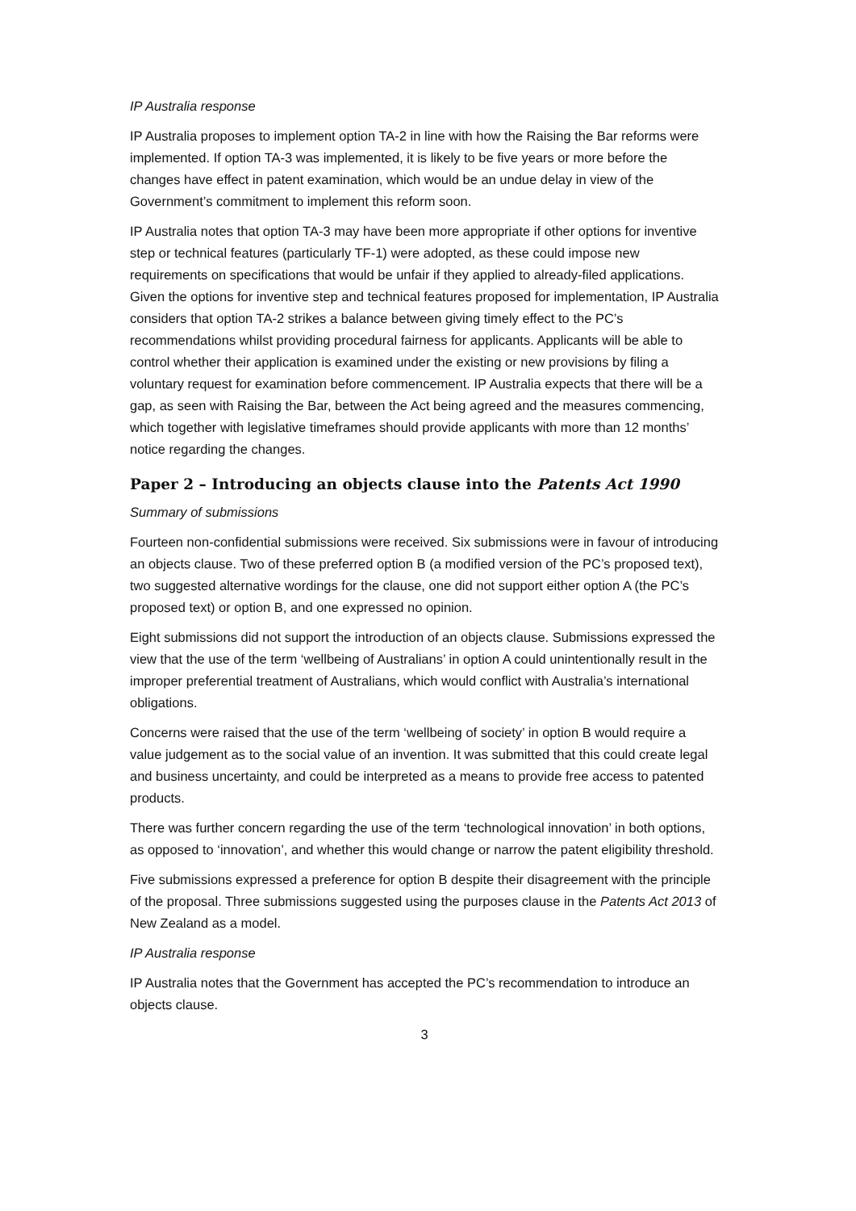IP Australia response
IP Australia proposes to implement option TA-2 in line with how the Raising the Bar reforms were implemented. If option TA-3 was implemented, it is likely to be five years or more before the changes have effect in patent examination, which would be an undue delay in view of the Government’s commitment to implement this reform soon.
IP Australia notes that option TA-3 may have been more appropriate if other options for inventive step or technical features (particularly TF-1) were adopted, as these could impose new requirements on specifications that would be unfair if they applied to already-filed applications. Given the options for inventive step and technical features proposed for implementation, IP Australia considers that option TA-2 strikes a balance between giving timely effect to the PC’s recommendations whilst providing procedural fairness for applicants. Applicants will be able to control whether their application is examined under the existing or new provisions by filing a voluntary request for examination before commencement. IP Australia expects that there will be a gap, as seen with Raising the Bar, between the Act being agreed and the measures commencing, which together with legislative timeframes should provide applicants with more than 12 months’ notice regarding the changes.
Paper 2 – Introducing an objects clause into the Patents Act 1990
Summary of submissions
Fourteen non-confidential submissions were received. Six submissions were in favour of introducing an objects clause. Two of these preferred option B (a modified version of the PC’s proposed text), two suggested alternative wordings for the clause, one did not support either option A (the PC’s proposed text) or option B, and one expressed no opinion.
Eight submissions did not support the introduction of an objects clause. Submissions expressed the view that the use of the term ‘wellbeing of Australians’ in option A could unintentionally result in the improper preferential treatment of Australians, which would conflict with Australia’s international obligations.
Concerns were raised that the use of the term ‘wellbeing of society’ in option B would require a value judgement as to the social value of an invention. It was submitted that this could create legal and business uncertainty, and could be interpreted as a means to provide free access to patented products.
There was further concern regarding the use of the term ‘technological innovation’ in both options, as opposed to ‘innovation’, and whether this would change or narrow the patent eligibility threshold.
Five submissions expressed a preference for option B despite their disagreement with the principle of the proposal. Three submissions suggested using the purposes clause in the Patents Act 2013 of New Zealand as a model.
IP Australia response
IP Australia notes that the Government has accepted the PC’s recommendation to introduce an objects clause.
3